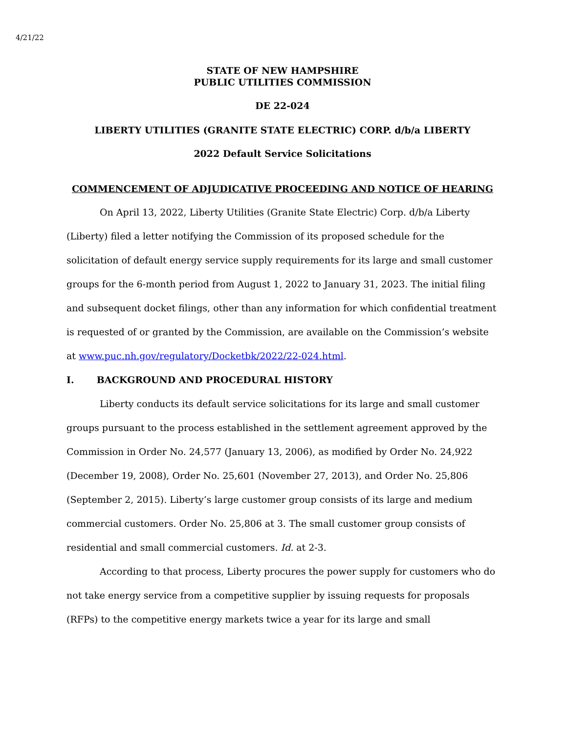4/21/22
STATE OF NEW HAMPSHIRE
PUBLIC UTILITIES COMMISSION
DE 22-024
LIBERTY UTILITIES (GRANITE STATE ELECTRIC) CORP. d/b/a LIBERTY
2022 Default Service Solicitations
COMMENCEMENT OF ADJUDICATIVE PROCEEDING AND NOTICE OF HEARING
On April 13, 2022, Liberty Utilities (Granite State Electric) Corp. d/b/a Liberty (Liberty) filed a letter notifying the Commission of its proposed schedule for the solicitation of default energy service supply requirements for its large and small customer groups for the 6-month period from August 1, 2022 to January 31, 2023. The initial filing and subsequent docket filings, other than any information for which confidential treatment is requested of or granted by the Commission, are available on the Commission’s website at www.puc.nh.gov/regulatory/Docketbk/2022/22-024.html.
I. BACKGROUND AND PROCEDURAL HISTORY
Liberty conducts its default service solicitations for its large and small customer groups pursuant to the process established in the settlement agreement approved by the Commission in Order No. 24,577 (January 13, 2006), as modified by Order No. 24,922 (December 19, 2008), Order No. 25,601 (November 27, 2013), and Order No. 25,806 (September 2, 2015). Liberty’s large customer group consists of its large and medium commercial customers. Order No. 25,806 at 3. The small customer group consists of residential and small commercial customers. Id. at 2-3.
According to that process, Liberty procures the power supply for customers who do not take energy service from a competitive supplier by issuing requests for proposals (RFPs) to the competitive energy markets twice a year for its large and small